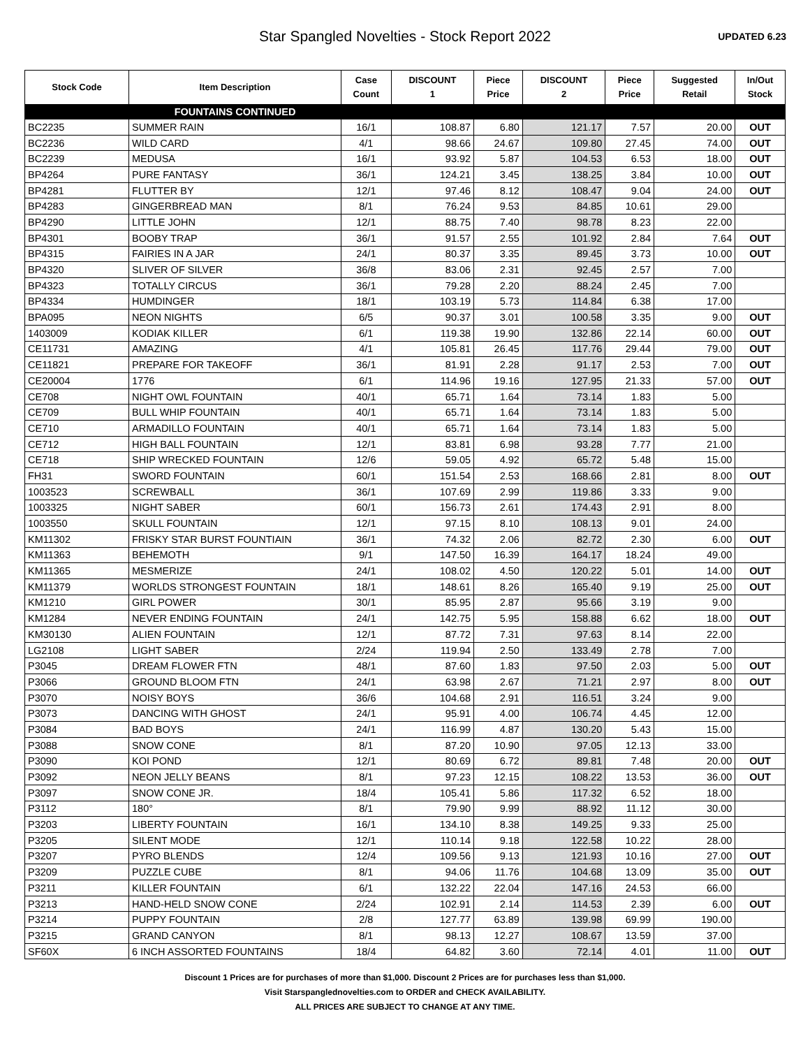Star Spangled Novelties - Stock Report 2022
UPDATED 6.23
| Stock Code | Item Description | Case Count | DISCOUNT 1 | Piece Price | DISCOUNT 2 | Piece Price | Suggested Retail | In/Out Stock |
| --- | --- | --- | --- | --- | --- | --- | --- | --- |
| | FOUNTAINS CONTINUED | | | | | | | |
| BC2235 | SUMMER RAIN | 16/1 | 108.87 | 6.80 | 121.17 | 7.57 | 20.00 | OUT |
| BC2236 | WILD CARD | 4/1 | 98.66 | 24.67 | 109.80 | 27.45 | 74.00 | OUT |
| BC2239 | MEDUSA | 16/1 | 93.92 | 5.87 | 104.53 | 6.53 | 18.00 | OUT |
| BP4264 | PURE FANTASY | 36/1 | 124.21 | 3.45 | 138.25 | 3.84 | 10.00 | OUT |
| BP4281 | FLUTTER BY | 12/1 | 97.46 | 8.12 | 108.47 | 9.04 | 24.00 | OUT |
| BP4283 | GINGERBREAD MAN | 8/1 | 76.24 | 9.53 | 84.85 | 10.61 | 29.00 | |
| BP4290 | LITTLE JOHN | 12/1 | 88.75 | 7.40 | 98.78 | 8.23 | 22.00 | |
| BP4301 | BOOBY TRAP | 36/1 | 91.57 | 2.55 | 101.92 | 2.84 | 7.64 | OUT |
| BP4315 | FAIRIES IN A JAR | 24/1 | 80.37 | 3.35 | 89.45 | 3.73 | 10.00 | OUT |
| BP4320 | SLIVER OF SILVER | 36/8 | 83.06 | 2.31 | 92.45 | 2.57 | 7.00 | |
| BP4323 | TOTALLY CIRCUS | 36/1 | 79.28 | 2.20 | 88.24 | 2.45 | 7.00 | |
| BP4334 | HUMDINGER | 18/1 | 103.19 | 5.73 | 114.84 | 6.38 | 17.00 | |
| BPA095 | NEON NIGHTS | 6/5 | 90.37 | 3.01 | 100.58 | 3.35 | 9.00 | OUT |
| 1403009 | KODIAK KILLER | 6/1 | 119.38 | 19.90 | 132.86 | 22.14 | 60.00 | OUT |
| CE11731 | AMAZING | 4/1 | 105.81 | 26.45 | 117.76 | 29.44 | 79.00 | OUT |
| CE11821 | PREPARE FOR TAKEOFF | 36/1 | 81.91 | 2.28 | 91.17 | 2.53 | 7.00 | OUT |
| CE20004 | 1776 | 6/1 | 114.96 | 19.16 | 127.95 | 21.33 | 57.00 | OUT |
| CE708 | NIGHT OWL FOUNTAIN | 40/1 | 65.71 | 1.64 | 73.14 | 1.83 | 5.00 | |
| CE709 | BULL WHIP FOUNTAIN | 40/1 | 65.71 | 1.64 | 73.14 | 1.83 | 5.00 | |
| CE710 | ARMADILLO FOUNTAIN | 40/1 | 65.71 | 1.64 | 73.14 | 1.83 | 5.00 | |
| CE712 | HIGH BALL FOUNTAIN | 12/1 | 83.81 | 6.98 | 93.28 | 7.77 | 21.00 | |
| CE718 | SHIP WRECKED FOUNTAIN | 12/6 | 59.05 | 4.92 | 65.72 | 5.48 | 15.00 | |
| FH31 | SWORD FOUNTAIN | 60/1 | 151.54 | 2.53 | 168.66 | 2.81 | 8.00 | OUT |
| 1003523 | SCREWBALL | 36/1 | 107.69 | 2.99 | 119.86 | 3.33 | 9.00 | |
| 1003325 | NIGHT SABER | 60/1 | 156.73 | 2.61 | 174.43 | 2.91 | 8.00 | |
| 1003550 | SKULL FOUNTAIN | 12/1 | 97.15 | 8.10 | 108.13 | 9.01 | 24.00 | |
| KM11302 | FRISKY STAR BURST FOUNTIAIN | 36/1 | 74.32 | 2.06 | 82.72 | 2.30 | 6.00 | OUT |
| KM11363 | BEHEMOTH | 9/1 | 147.50 | 16.39 | 164.17 | 18.24 | 49.00 | |
| KM11365 | MESMERIZE | 24/1 | 108.02 | 4.50 | 120.22 | 5.01 | 14.00 | OUT |
| KM11379 | WORLDS STRONGEST FOUNTAIN | 18/1 | 148.61 | 8.26 | 165.40 | 9.19 | 25.00 | OUT |
| KM1210 | GIRL POWER | 30/1 | 85.95 | 2.87 | 95.66 | 3.19 | 9.00 | |
| KM1284 | NEVER ENDING FOUNTAIN | 24/1 | 142.75 | 5.95 | 158.88 | 6.62 | 18.00 | OUT |
| KM30130 | ALIEN FOUNTAIN | 12/1 | 87.72 | 7.31 | 97.63 | 8.14 | 22.00 | |
| LG2108 | LIGHT SABER | 2/24 | 119.94 | 2.50 | 133.49 | 2.78 | 7.00 | |
| P3045 | DREAM FLOWER FTN | 48/1 | 87.60 | 1.83 | 97.50 | 2.03 | 5.00 | OUT |
| P3066 | GROUND BLOOM FTN | 24/1 | 63.98 | 2.67 | 71.21 | 2.97 | 8.00 | OUT |
| P3070 | NOISY BOYS | 36/6 | 104.68 | 2.91 | 116.51 | 3.24 | 9.00 | |
| P3073 | DANCING WITH GHOST | 24/1 | 95.91 | 4.00 | 106.74 | 4.45 | 12.00 | |
| P3084 | BAD BOYS | 24/1 | 116.99 | 4.87 | 130.20 | 5.43 | 15.00 | |
| P3088 | SNOW CONE | 8/1 | 87.20 | 10.90 | 97.05 | 12.13 | 33.00 | |
| P3090 | KOI POND | 12/1 | 80.69 | 6.72 | 89.81 | 7.48 | 20.00 | OUT |
| P3092 | NEON JELLY BEANS | 8/1 | 97.23 | 12.15 | 108.22 | 13.53 | 36.00 | OUT |
| P3097 | SNOW CONE JR. | 18/4 | 105.41 | 5.86 | 117.32 | 6.52 | 18.00 | |
| P3112 | 180° | 8/1 | 79.90 | 9.99 | 88.92 | 11.12 | 30.00 | |
| P3203 | LIBERTY FOUNTAIN | 16/1 | 134.10 | 8.38 | 149.25 | 9.33 | 25.00 | |
| P3205 | SILENT MODE | 12/1 | 110.14 | 9.18 | 122.58 | 10.22 | 28.00 | |
| P3207 | PYRO BLENDS | 12/4 | 109.56 | 9.13 | 121.93 | 10.16 | 27.00 | OUT |
| P3209 | PUZZLE CUBE | 8/1 | 94.06 | 11.76 | 104.68 | 13.09 | 35.00 | OUT |
| P3211 | KILLER FOUNTAIN | 6/1 | 132.22 | 22.04 | 147.16 | 24.53 | 66.00 | |
| P3213 | HAND-HELD SNOW CONE | 2/24 | 102.91 | 2.14 | 114.53 | 2.39 | 6.00 | OUT |
| P3214 | PUPPY FOUNTAIN | 2/8 | 127.77 | 63.89 | 139.98 | 69.99 | 190.00 | |
| P3215 | GRAND CANYON | 8/1 | 98.13 | 12.27 | 108.67 | 13.59 | 37.00 | |
| SF60X | 6 INCH ASSORTED FOUNTAINS | 18/4 | 64.82 | 3.60 | 72.14 | 4.01 | 11.00 | OUT |
Discount 1 Prices are for purchases of more than $1,000. Discount 2 Prices are for purchases less than $1,000.
Visit Starspanglednovelties.com to ORDER and CHECK AVAILABILITY.
ALL PRICES ARE SUBJECT TO CHANGE AT ANY TIME.